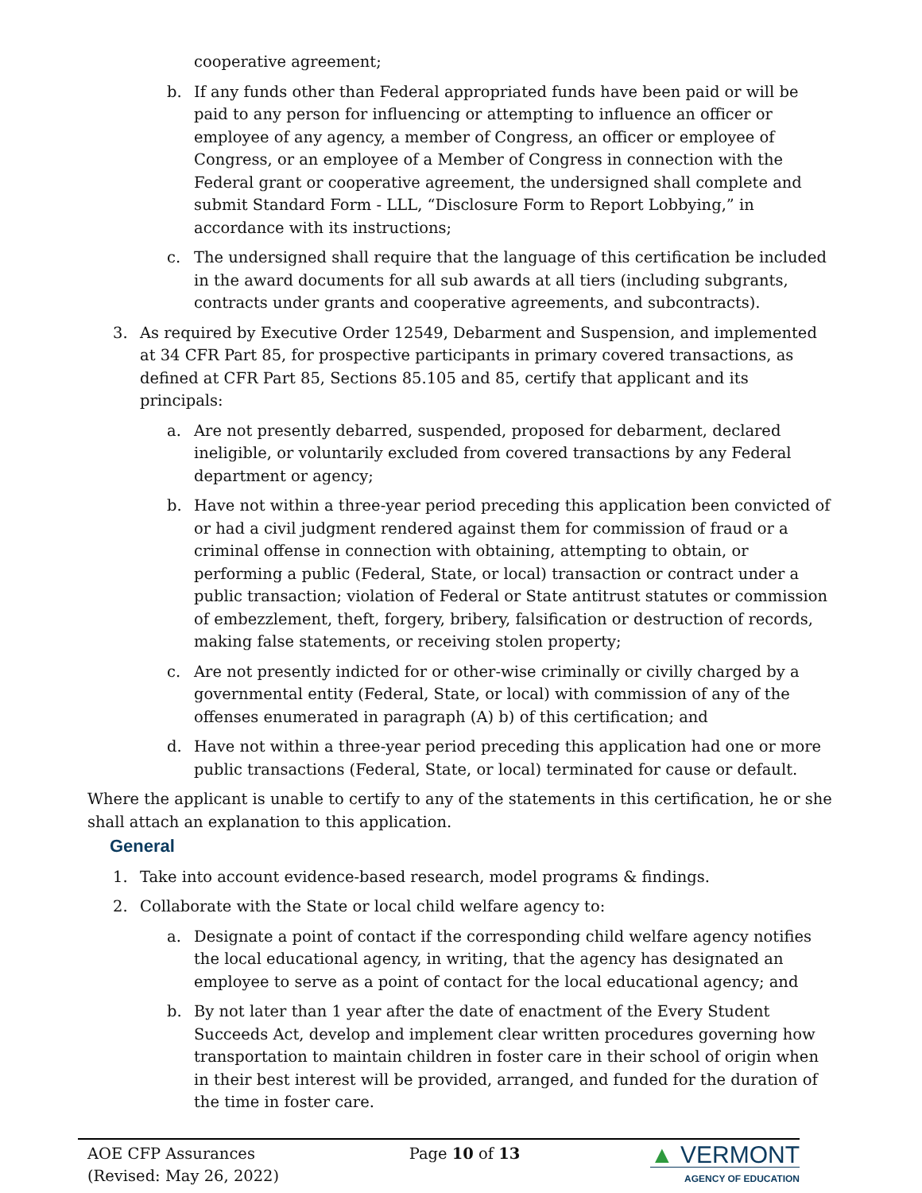cooperative agreement;
b. If any funds other than Federal appropriated funds have been paid or will be paid to any person for influencing or attempting to influence an officer or employee of any agency, a member of Congress, an officer or employee of Congress, or an employee of a Member of Congress in connection with the Federal grant or cooperative agreement, the undersigned shall complete and submit Standard Form - LLL, “Disclosure Form to Report Lobbying,” in accordance with its instructions;
c. The undersigned shall require that the language of this certification be included in the award documents for all sub awards at all tiers (including subgrants, contracts under grants and cooperative agreements, and subcontracts).
3. As required by Executive Order 12549, Debarment and Suspension, and implemented at 34 CFR Part 85, for prospective participants in primary covered transactions, as defined at CFR Part 85, Sections 85.105 and 85, certify that applicant and its principals:
a. Are not presently debarred, suspended, proposed for debarment, declared ineligible, or voluntarily excluded from covered transactions by any Federal department or agency;
b. Have not within a three-year period preceding this application been convicted of or had a civil judgment rendered against them for commission of fraud or a criminal offense in connection with obtaining, attempting to obtain, or performing a public (Federal, State, or local) transaction or contract under a public transaction; violation of Federal or State antitrust statutes or commission of embezzlement, theft, forgery, bribery, falsification or destruction of records, making false statements, or receiving stolen property;
c. Are not presently indicted for or other-wise criminally or civilly charged by a governmental entity (Federal, State, or local) with commission of any of the offenses enumerated in paragraph (A) b) of this certification; and
d. Have not within a three-year period preceding this application had one or more public transactions (Federal, State, or local) terminated for cause or default.
Where the applicant is unable to certify to any of the statements in this certification, he or she shall attach an explanation to this application.
General
1. Take into account evidence-based research, model programs & findings.
2. Collaborate with the State or local child welfare agency to:
a. Designate a point of contact if the corresponding child welfare agency notifies the local educational agency, in writing, that the agency has designated an employee to serve as a point of contact for the local educational agency; and
b. By not later than 1 year after the date of enactment of the Every Student Succeeds Act, develop and implement clear written procedures governing how transportation to maintain children in foster care in their school of origin when in their best interest will be provided, arranged, and funded for the duration of the time in foster care.
AOE CFP Assurances
(Revised: May 26, 2022)
Page 10 of 13
▲ VERMONT
AGENCY OF EDUCATION